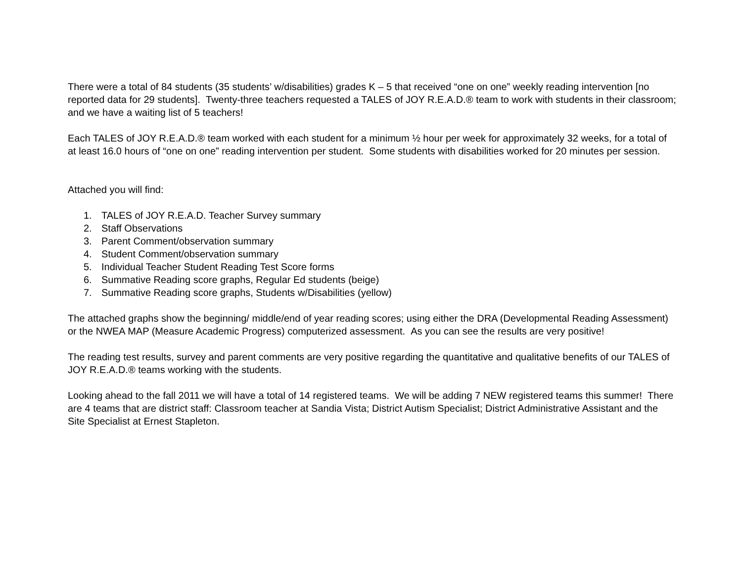There were a total of 84 students (35 students’ w/disabilities) grades K – 5 that received “one on one” weekly reading intervention [no reported data for 29 students]. Twenty-three teachers requested a TALES of JOY R.E.A.D.® team to work with students in their classroom; and we have a waiting list of 5 teachers!
Each TALES of JOY R.E.A.D.® team worked with each student for a minimum ½ hour per week for approximately 32 weeks, for a total of at least 16.0 hours of “one on one” reading intervention per student. Some students with disabilities worked for 20 minutes per session.
Attached you will find:
1. TALES of JOY R.E.A.D. Teacher Survey summary
2. Staff Observations
3. Parent Comment/observation summary
4. Student Comment/observation summary
5. Individual Teacher Student Reading Test Score forms
6. Summative Reading score graphs, Regular Ed students (beige)
7. Summative Reading score graphs, Students w/Disabilities (yellow)
The attached graphs show the beginning/ middle/end of year reading scores; using either the DRA (Developmental Reading Assessment) or the NWEA MAP (Measure Academic Progress) computerized assessment. As you can see the results are very positive!
The reading test results, survey and parent comments are very positive regarding the quantitative and qualitative benefits of our TALES of JOY R.E.A.D.® teams working with the students.
Looking ahead to the fall 2011 we will have a total of 14 registered teams. We will be adding 7 NEW registered teams this summer! There are 4 teams that are district staff: Classroom teacher at Sandia Vista; District Autism Specialist; District Administrative Assistant and the Site Specialist at Ernest Stapleton.